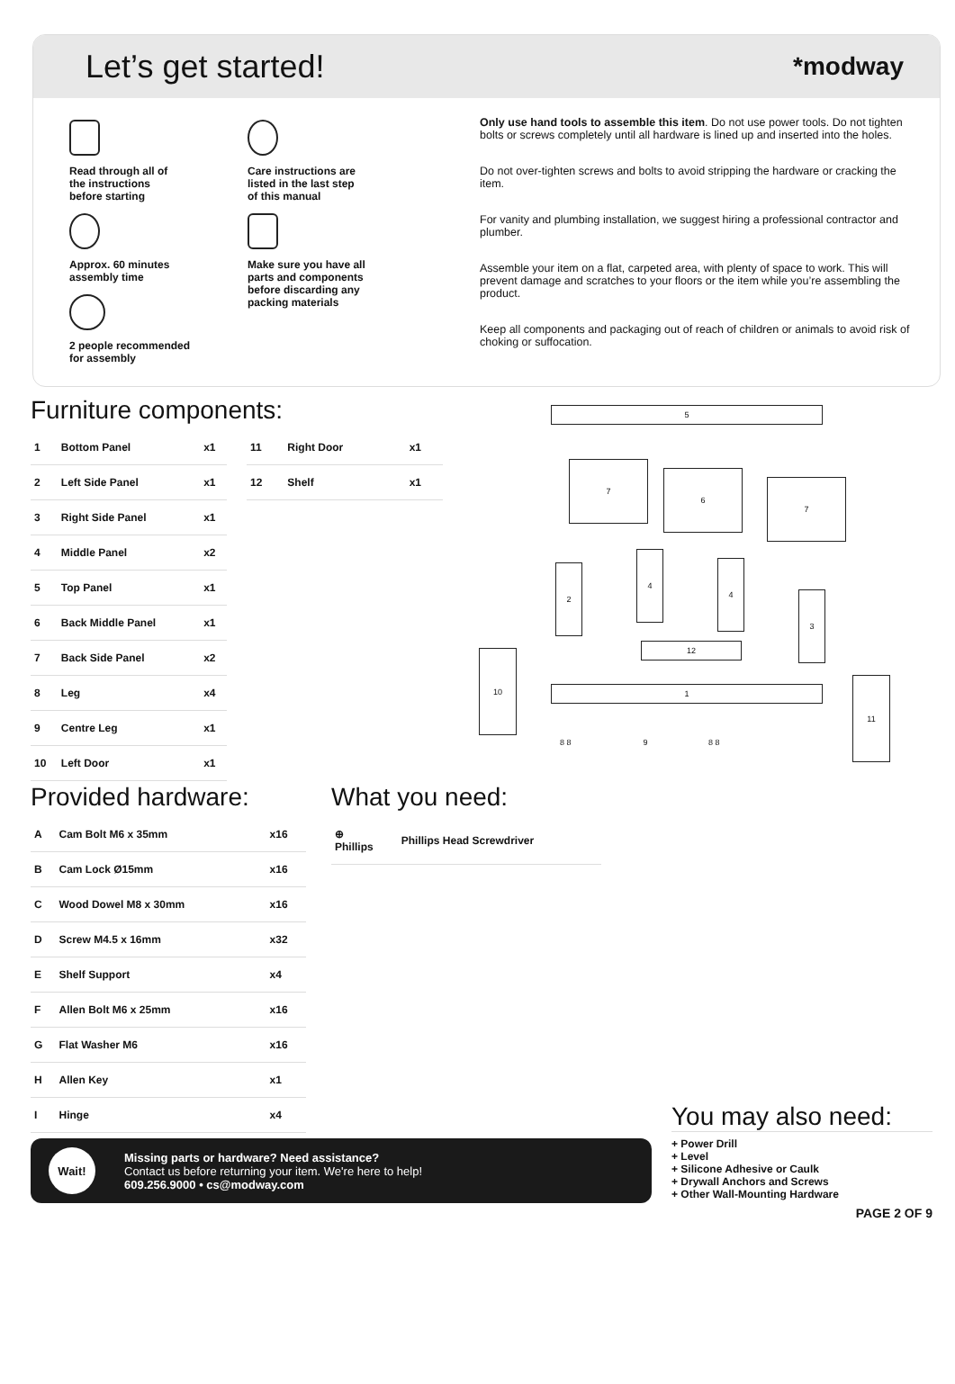Let’s get started!
*modway
Read through all of
the instructions
before starting
Approx. 60 minutes
assembly time
2 people recommended
for assembly
Care instructions are
listed in the last step
of this manual
Make sure you have all
parts and components
before discarding any
packing materials
Only use hand tools to assemble this item. Do not use power tools. Do not tighten bolts or screws completely until all hardware is lined up and inserted into the holes.
Do not over-tighten screws and bolts to avoid stripping the hardware or cracking the item.
For vanity and plumbing installation, we suggest hiring a professional contractor and plumber.
Assemble your item on a flat, carpeted area, with plenty of space to work. This will prevent damage and scratches to your floors or the item while you’re assembling the product.
Keep all components and packaging out of reach of children or animals to avoid risk of choking or suffocation.
Furniture components:
| 1 | Bottom Panel | x1 |
| 2 | Left Side Panel | x1 |
| 3 | Right Side Panel | x1 |
| 4 | Middle Panel | x2 |
| 5 | Top Panel | x1 |
| 6 | Back Middle Panel | x1 |
| 7 | Back Side Panel | x2 |
| 8 | Leg | x4 |
| 9 | Centre Leg | x1 |
| 10 | Left Door | x1 |
| 11 | Right Door | x1 |
| 12 | Shelf | x1 |
5
7
6
7
2
4
4
3
12
10
1
11
8 8 9 8 8
Provided hardware:
| A | Cam Bolt M6 x 35mm | x16 |
| B | Cam Lock Ø15mm | x16 |
| C | Wood Dowel M8 x 30mm | x16 |
| D | Screw M4.5 x 16mm | x32 |
| E | Shelf Support | x4 |
| F | Allen Bolt M6 x 25mm | x16 |
| G | Flat Washer M6 | x16 |
| H | Allen Key | x1 |
| I | Hinge | x4 |
What you need:
| ⊕ Phillips | Phillips Head Screwdriver |
Wait!
Missing parts or hardware? Need assistance?
Contact us before returning your item. We're here to help!
609.256.9000 • cs@modway.com
You may also need:
+ Power Drill
+ Level
+ Silicone Adhesive or Caulk
+ Drywall Anchors and Screws
+ Other Wall-Mounting Hardware
PAGE 2 OF 9